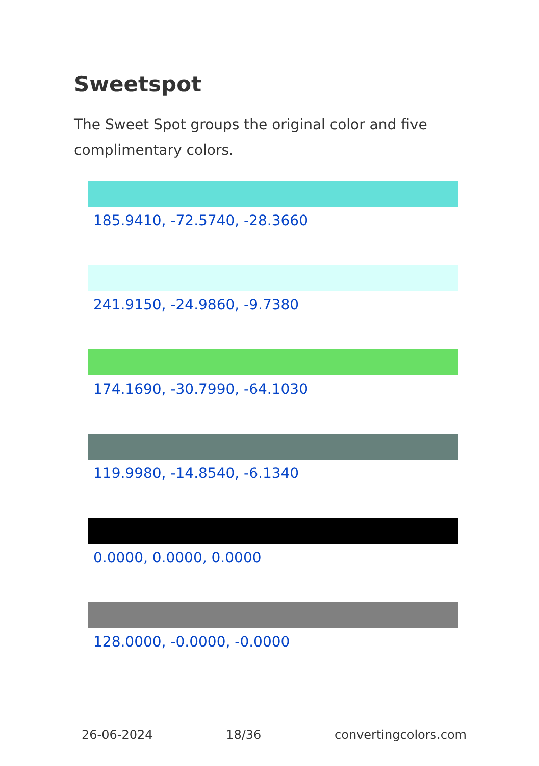Sweetspot
The Sweet Spot groups the original color and five complimentary colors.
185.9410, -72.5740, -28.3660
241.9150, -24.9860, -9.7380
174.1690, -30.7990, -64.1030
119.9980, -14.8540, -6.1340
0.0000, 0.0000, 0.0000
128.0000, -0.0000, -0.0000
26-06-2024 18/36 convertingcolors.com